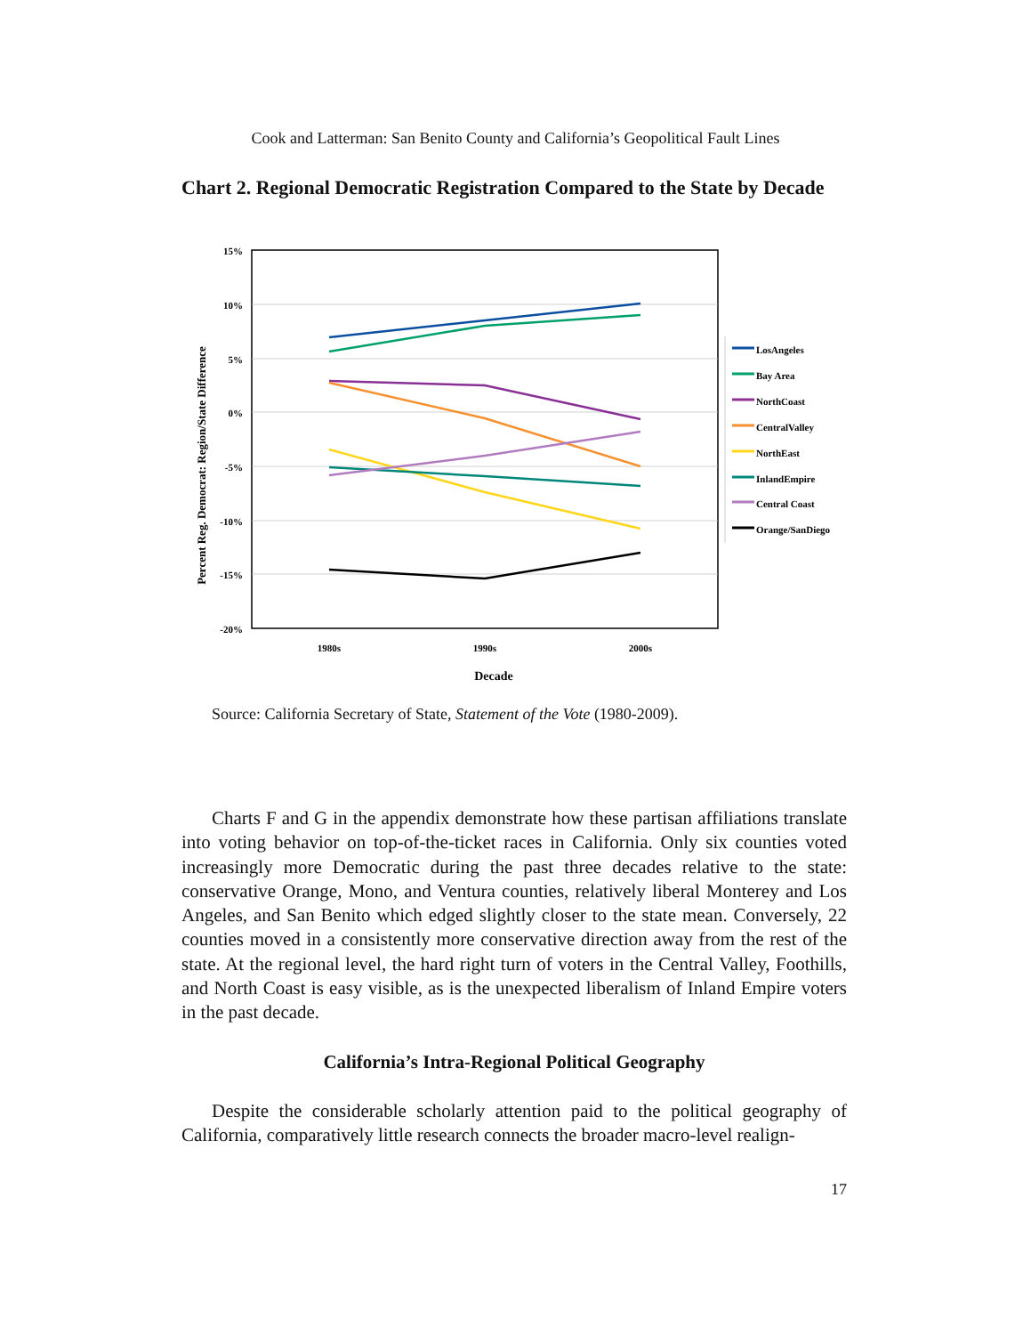Cook and Latterman: San Benito County and California’s Geopolitical Fault Lines
Chart 2. Regional Democratic Registration Compared to the State by Decade
15%
10%
5%
0%
-5%
-10%
-15%
-20%
1980s
1990s
2000s
Decade
Percent Reg. Democrat: Region/State Difference
LosAngeles
Bay Area
NorthCoast
CentralValley
NorthEast
InlandEmpire
Central Coast
Orange/SanDiego
Source: California Secretary of State, Statement of the Vote (1980-2009).
Charts F and G in the appendix demonstrate how these partisan affiliations translate into voting behavior on top-of-the-ticket races in California. Only six counties voted increasingly more Democratic during the past three decades relative to the state: conservative Orange, Mono, and Ventura counties, relatively liberal Monterey and Los Angeles, and San Benito which edged slightly closer to the state mean. Conversely, 22 counties moved in a consistently more conservative direction away from the rest of the state. At the regional level, the hard right turn of voters in the Central Valley, Foothills, and North Coast is easy visible, as is the unexpected liberalism of Inland Empire voters in the past decade.
California’s Intra-Regional Political Geography
Despite the considerable scholarly attention paid to the political geography of California, comparatively little research connects the broader macro-level realign-
17